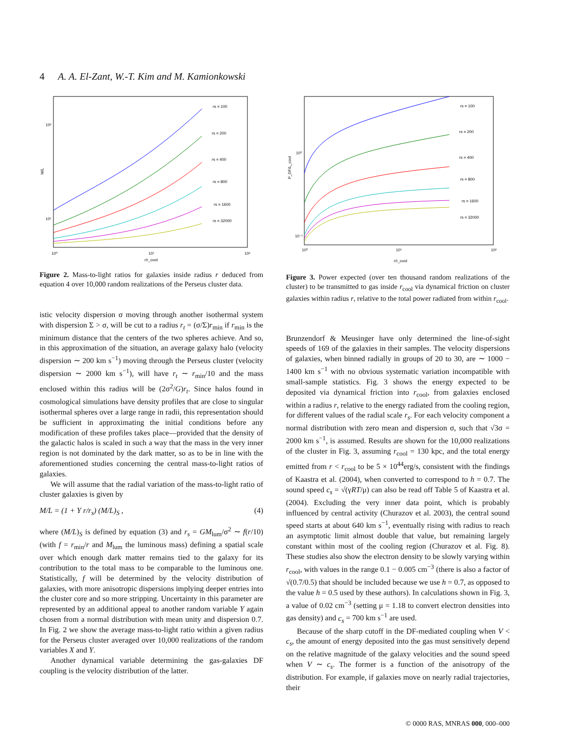4 A. A. El-Zant, W.-T. Kim and M. Kamionkowski
M/L
10²
10¹
10⁰
10¹
10²
r/r_cool
rs = 100
rs = 200
rs = 400
rs = 800
rs = 1600
rs = 32000
Figure 2. Mass-to-light ratios for galaxies inside radius r deduced from equation 4 over 10,000 random realizations of the Perseus cluster data.
istic velocity dispersion σ moving through another isothermal system with dispersion Σ > σ, will be cut to a radius r<sub>t</sub> = (σ/Σ)r<sub>min</sub> if r<sub>min</sub> is the minimum distance that the centers of the two spheres achieve. And so, in this approximation of the situation, an average galaxy halo (velocity dispersion ∼ 200 km s<sup>−1</sup>) moving through the Perseus cluster (velocity dispersion ∼ 2000 km s<sup>−1</sup>), will have r<sub>t</sub> ∼ r<sub>min</sub>/10 and the mass enclosed within this radius will be (2σ<sup>2</sup>/G)r<sub>t</sub>. Since halos found in cosmological simulations have density profiles that are close to singular isothermal spheres over a large range in radii, this representation should be sufficient in approximating the initial conditions before any modification of these profiles takes place—provided that the density of the galactic halos is scaled in such a way that the mass in the very inner region is not dominated by the dark matter, so as to be in line with the aforementioned studies concerning the central mass-to-light ratios of galaxies.
We will assume that the radial variation of the mass-to-light ratio of cluster galaxies is given by
M/L = (1 + Y r/r<sub>s</sub>) (M/L)<sub>S</sub> , (4)
where (M/L)<sub>S</sub> is defined by equation (3) and r<sub>s</sub> = GM<sub>lum</sub>/σ<sup>2</sup> ∼ f(r/10) (with f = r<sub>min</sub>/r and M<sub>lum</sub> the luminous mass) defining a spatial scale over which enough dark matter remains tied to the galaxy for its contribution to the total mass to be comparable to the luminous one. Statistically, f will be determined by the velocity distribution of galaxies, with more anisotropic dispersions implying deeper entries into the cluster core and so more stripping. Uncertainty in this parameter are represented by an additional appeal to another random variable Y again chosen from a normal distribution with mean unity and dispersion 0.7. In Fig. 2 we show the average mass-to-light ratio within a given radius for the Perseus cluster averaged over 10,000 realizations of the random variables X and Y.
Another dynamical variable determining the gas-galaxies DF coupling is the velocity distribution of the latter.
P_DF/L_cool
10⁰
10⁻¹
10⁰
10¹
10²
r/r_cool
rs = 100
rs = 200
rs = 400
rs = 800
rs = 1600
rs = 32000
Figure 3. Power expected (over ten thousand random realizations of the cluster) to be transmitted to gas inside r<sub>cool</sub> via dynamical friction on cluster galaxies within radius r, relative to the total power radiated from within r<sub>cool</sub>.
Brunzendorf & Meusinger have only determined the line-of-sight speeds of 169 of the galaxies in their samples. The velocity dispersions of galaxies, when binned radially in groups of 20 to 30, are ∼ 1000 − 1400 km s<sup>−1</sup> with no obvious systematic variation incompatible with small-sample statistics. Fig. 3 shows the energy expected to be deposited via dynamical friction into r<sub>cool</sub>, from galaxies enclosed within a radius r, relative to the energy radiated from the cooling region, for different values of the radial scale r<sub>s</sub>. For each velocity component a normal distribution with zero mean and dispersion σ, such that √3σ = 2000 km s<sup>−1</sup>, is assumed. Results are shown for the 10,000 realizations of the cluster in Fig. 3, assuming r<sub>cool</sub> = 130 kpc, and the total energy emitted from r < r<sub>cool</sub> to be 5 × 10<sup>44</sup>erg/s, consistent with the findings of Kaastra et al. (2004), when converted to correspond to h = 0.7. The sound speed c<sub>s</sub> = √(γRT/μ) can also be read off Table 5 of Kaastra et al. (2004). Excluding the very inner data point, which is probably influenced by central activity (Churazov et al. 2003), the central sound speed starts at about 640 km s<sup>−1</sup>, eventually rising with radius to reach an asymptotic limit almost double that value, but remaining largely constant within most of the cooling region (Churazov et al. Fig. 8). These studies also show the electron density to be slowly varying within r<sub>cool</sub>, with values in the range 0.1 − 0.005 cm<sup>−3</sup> (there is also a factor of √(0.7/0.5) that should be included because we use h = 0.7, as opposed to the value h = 0.5 used by these authors). In calculations shown in Fig. 3, a value of 0.02 cm<sup>−3</sup> (setting μ = 1.18 to convert electron densities into gas density) and c<sub>s</sub> = 700 km s<sup>−1</sup> are used.
Because of the sharp cutoff in the DF-mediated coupling when V < c<sub>s</sub>, the amount of energy deposited into the gas must sensitively depend on the relative magnitude of the galaxy velocities and the sound speed when V ∼ c<sub>s</sub>. The former is a function of the anisotropy of the distribution. For example, if galaxies move on nearly radial trajectories, their
© 0000 RAS, MNRAS 000, 000–000